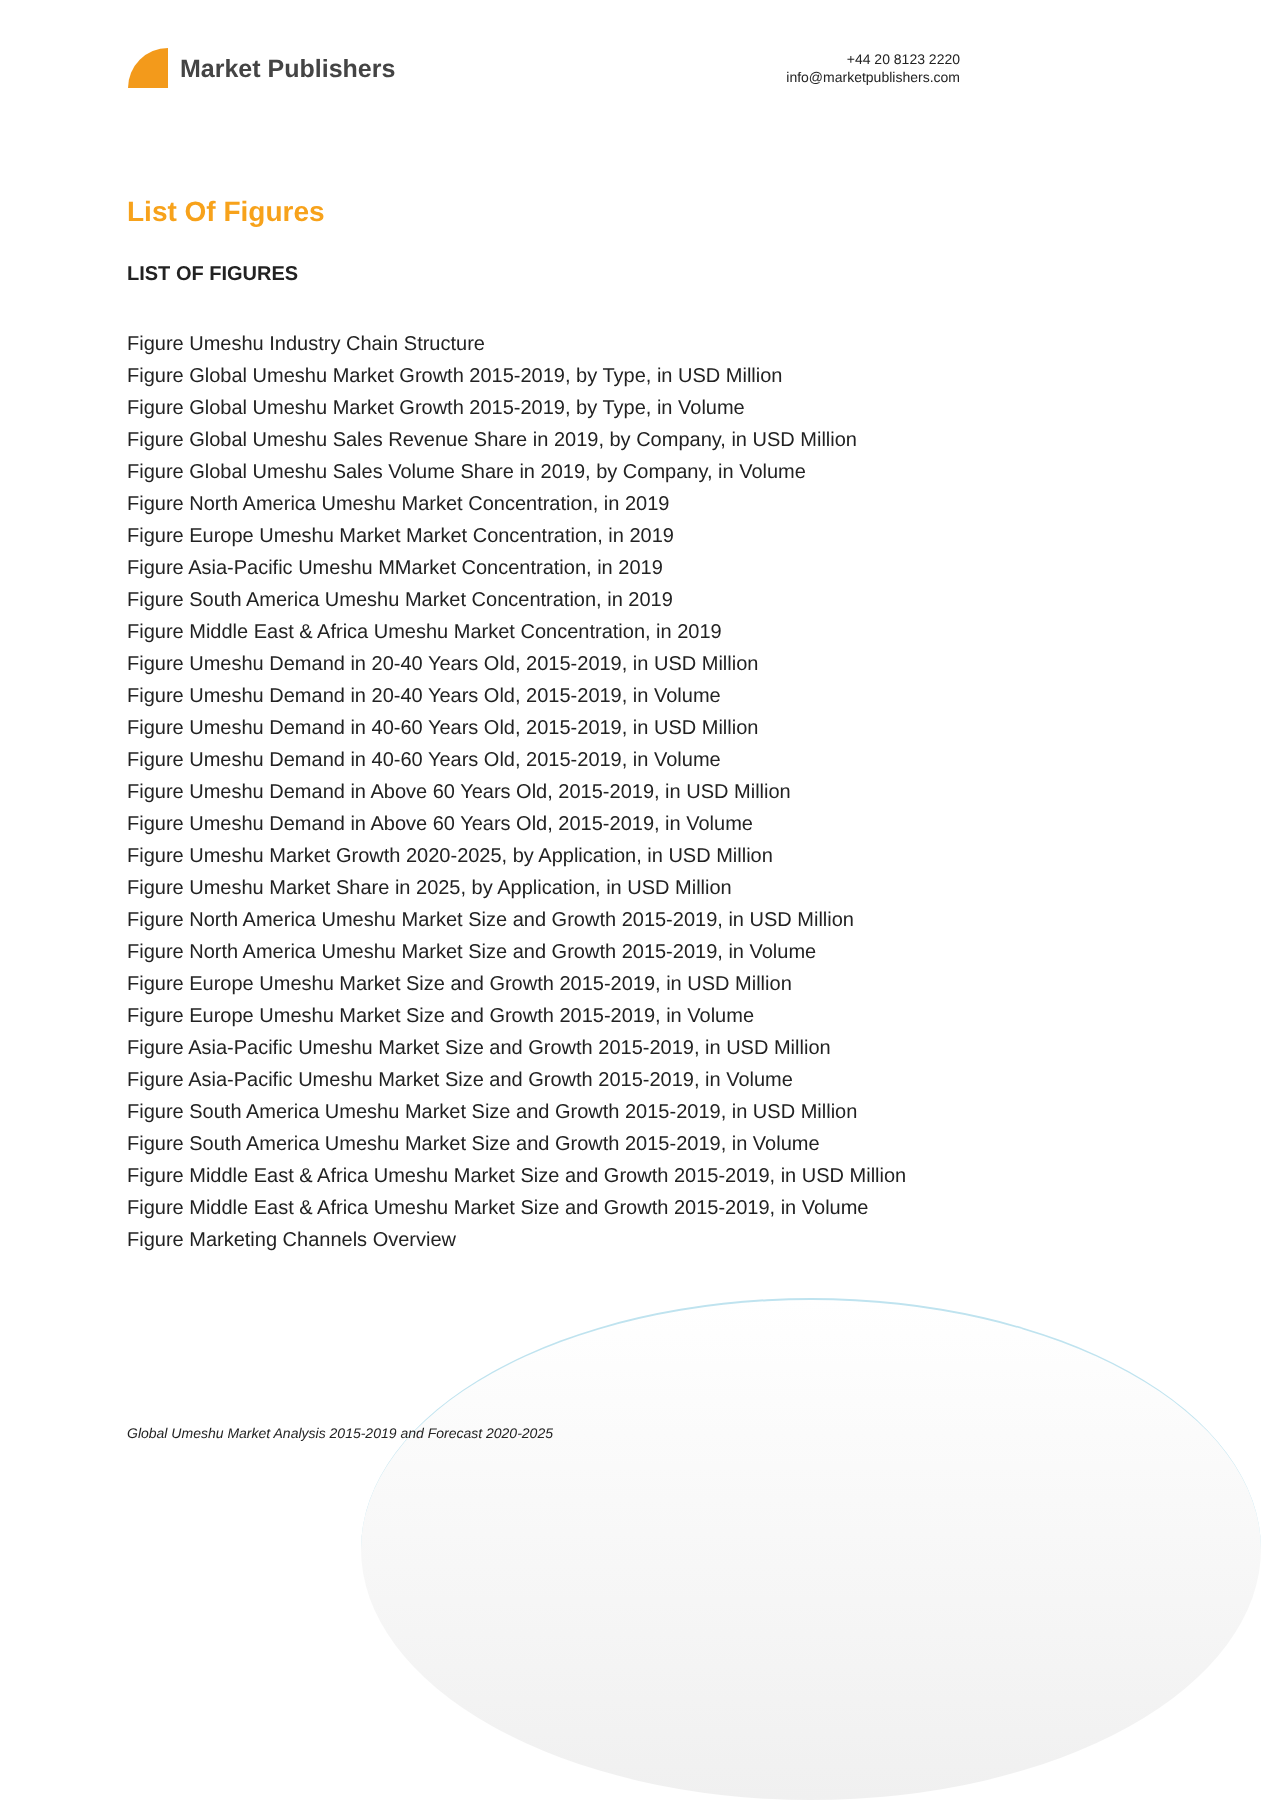Market Publishers
+44 20 8123 2220
info@marketpublishers.com
List Of Figures
LIST OF FIGURES
Figure Umeshu Industry Chain Structure
Figure Global Umeshu Market Growth 2015-2019, by Type, in USD Million
Figure Global Umeshu Market Growth 2015-2019, by Type, in Volume
Figure Global Umeshu Sales Revenue Share in 2019, by Company, in USD Million
Figure Global Umeshu Sales Volume Share in 2019, by Company, in Volume
Figure North America Umeshu Market Concentration, in 2019
Figure Europe Umeshu Market Market Concentration, in 2019
Figure Asia-Pacific Umeshu MMarket Concentration, in 2019
Figure South America Umeshu Market Concentration, in 2019
Figure Middle East & Africa Umeshu Market Concentration, in 2019
Figure Umeshu Demand in 20-40 Years Old, 2015-2019, in USD Million
Figure Umeshu Demand in 20-40 Years Old, 2015-2019, in Volume
Figure Umeshu Demand in 40-60 Years Old, 2015-2019, in USD Million
Figure Umeshu Demand in 40-60 Years Old, 2015-2019, in Volume
Figure Umeshu Demand in Above 60 Years Old, 2015-2019, in USD Million
Figure Umeshu Demand in Above 60 Years Old, 2015-2019, in Volume
Figure Umeshu Market Growth 2020-2025, by Application, in USD Million
Figure Umeshu Market Share in 2025, by Application, in USD Million
Figure North America Umeshu Market Size and Growth 2015-2019, in USD Million
Figure North America Umeshu Market Size and Growth 2015-2019, in Volume
Figure Europe Umeshu Market Size and Growth 2015-2019, in USD Million
Figure Europe Umeshu Market Size and Growth 2015-2019, in Volume
Figure Asia-Pacific Umeshu Market Size and Growth 2015-2019, in USD Million
Figure Asia-Pacific Umeshu Market Size and Growth 2015-2019, in Volume
Figure South America Umeshu Market Size and Growth 2015-2019, in USD Million
Figure South America Umeshu Market Size and Growth 2015-2019, in Volume
Figure Middle East & Africa Umeshu Market Size and Growth 2015-2019, in USD Million
Figure Middle East & Africa Umeshu Market Size and Growth 2015-2019, in Volume
Figure Marketing Channels Overview
Global Umeshu Market Analysis 2015-2019 and Forecast 2020-2025